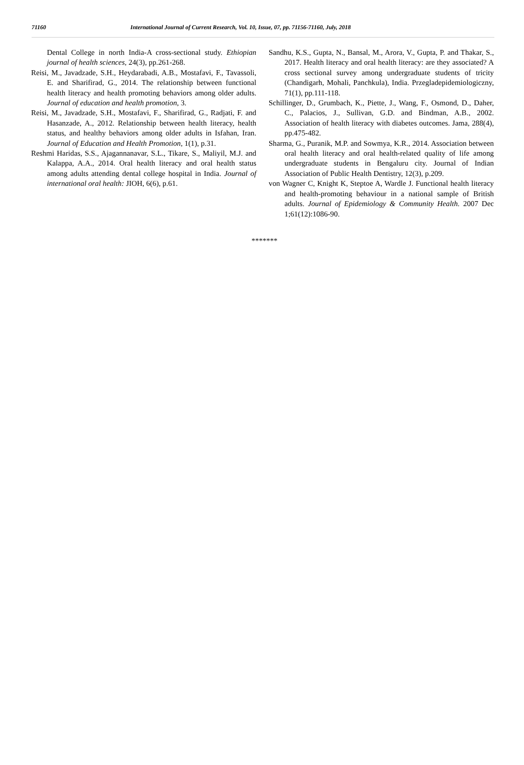71160 International Journal of Current Research, Vol. 10, Issue, 07, pp. 71156-71160, July, 2018
Dental College in north India-A cross-sectional study. Ethiopian journal of health sciences, 24(3), pp.261-268.
Reisi, M., Javadzade, S.H., Heydarabadi, A.B., Mostafavi, F., Tavassoli, E. and Sharifirad, G., 2014. The relationship between functional health literacy and health promoting behaviors among older adults. Journal of education and health promotion, 3.
Reisi, M., Javadzade, S.H., Mostafavi, F., Sharifirad, G., Radjati, F. and Hasanzade, A., 2012. Relationship between health literacy, health status, and healthy behaviors among older adults in Isfahan, Iran. Journal of Education and Health Promotion, 1(1), p.31.
Reshmi Haridas, S.S., Ajagannanavar, S.L., Tikare, S., Maliyil, M.J. and Kalappa, A.A., 2014. Oral health literacy and oral health status among adults attending dental college hospital in India. Journal of international oral health: JIOH, 6(6), p.61.
Sandhu, K.S., Gupta, N., Bansal, M., Arora, V., Gupta, P. and Thakar, S., 2017. Health literacy and oral health literacy: are they associated? A cross sectional survey among undergraduate students of tricity (Chandigarh, Mohali, Panchkula), India. Przegladepidemiologiczny, 71(1), pp.111-118.
Schillinger, D., Grumbach, K., Piette, J., Wang, F., Osmond, D., Daher, C., Palacios, J., Sullivan, G.D. and Bindman, A.B., 2002. Association of health literacy with diabetes outcomes. Jama, 288(4), pp.475-482.
Sharma, G., Puranik, M.P. and Sowmya, K.R., 2014. Association between oral health literacy and oral health-related quality of life among undergraduate students in Bengaluru city. Journal of Indian Association of Public Health Dentistry, 12(3), p.209.
von Wagner C, Knight K, Steptoe A, Wardle J. Functional health literacy and health-promoting behaviour in a national sample of British adults. Journal of Epidemiology & Community Health. 2007 Dec 1;61(12):1086-90.
*******